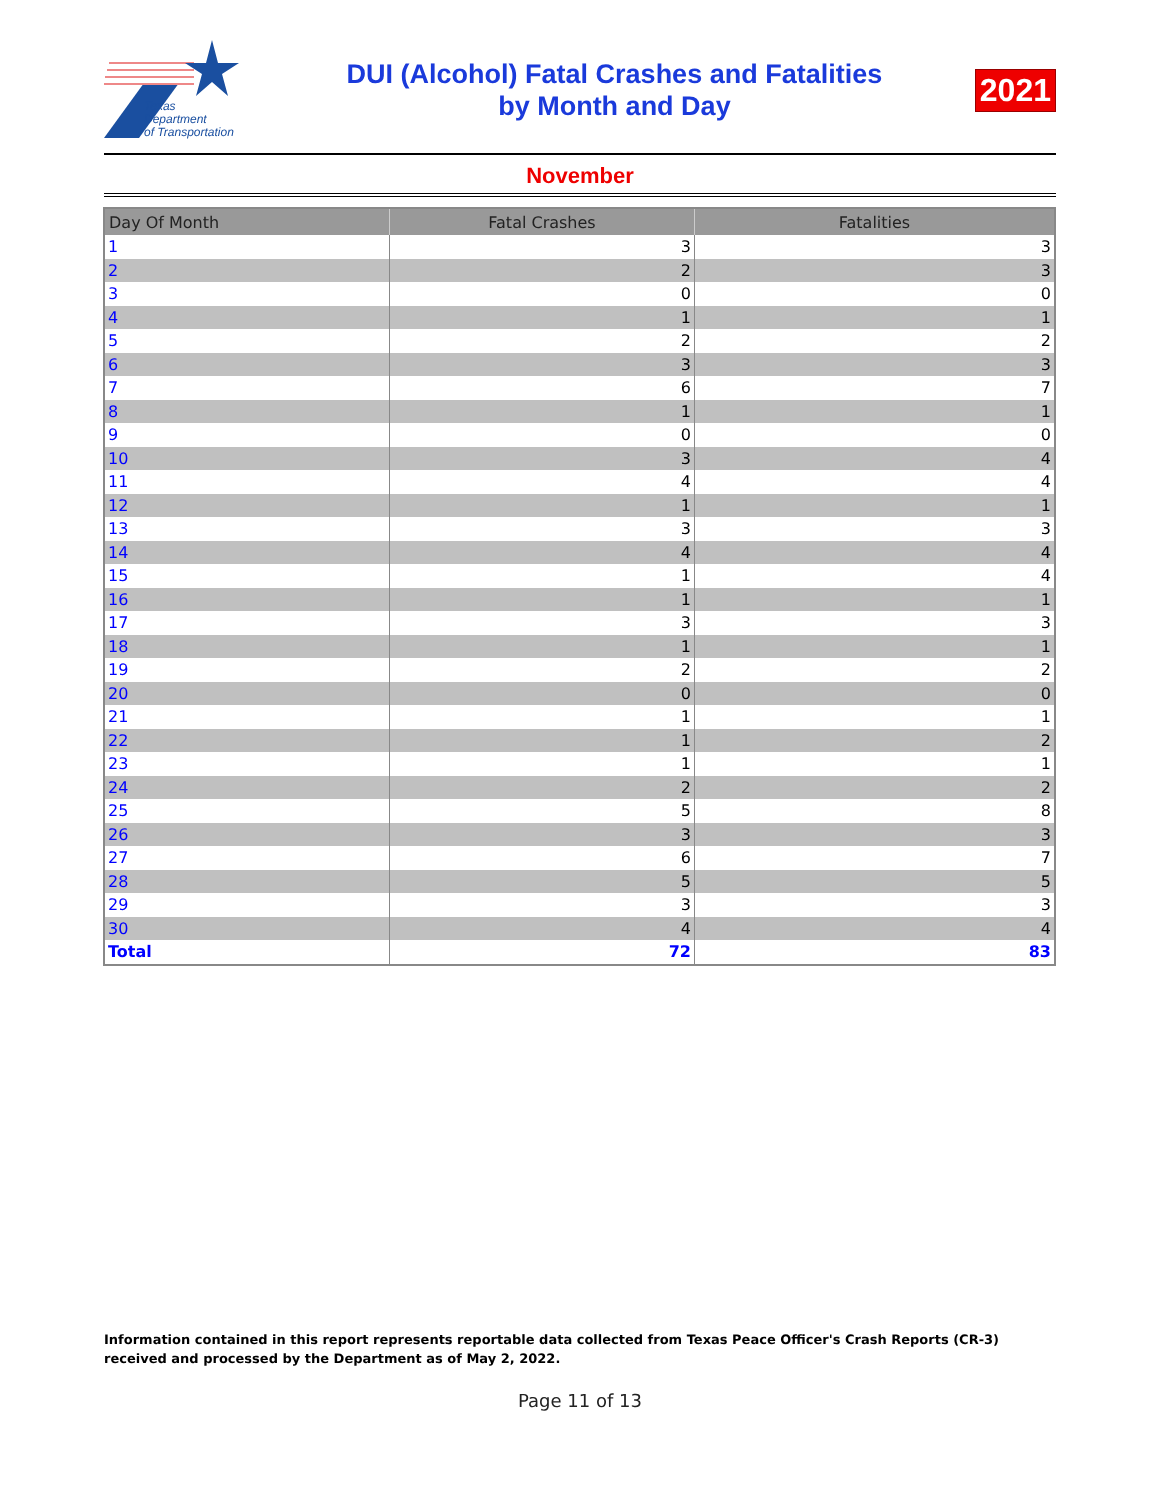Texas
Department
of Transportation
DUI (Alcohol) Fatal Crashes and Fatalities
by Month and Day
2021
November
| Day Of Month | Fatal Crashes | Fatalities |
| --- | --- | --- |
| 1 | 3 | 3 |
| 2 | 2 | 3 |
| 3 | 0 | 0 |
| 4 | 1 | 1 |
| 5 | 2 | 2 |
| 6 | 3 | 3 |
| 7 | 6 | 7 |
| 8 | 1 | 1 |
| 9 | 0 | 0 |
| 10 | 3 | 4 |
| 11 | 4 | 4 |
| 12 | 1 | 1 |
| 13 | 3 | 3 |
| 14 | 4 | 4 |
| 15 | 1 | 4 |
| 16 | 1 | 1 |
| 17 | 3 | 3 |
| 18 | 1 | 1 |
| 19 | 2 | 2 |
| 20 | 0 | 0 |
| 21 | 1 | 1 |
| 22 | 1 | 2 |
| 23 | 1 | 1 |
| 24 | 2 | 2 |
| 25 | 5 | 8 |
| 26 | 3 | 3 |
| 27 | 6 | 7 |
| 28 | 5 | 5 |
| 29 | 3 | 3 |
| 30 | 4 | 4 |
| Total | 72 | 83 |
Information contained in this report represents reportable data collected from Texas Peace Officer's Crash Reports (CR-3) received and processed by the Department as of May 2, 2022.
Page 11 of 13